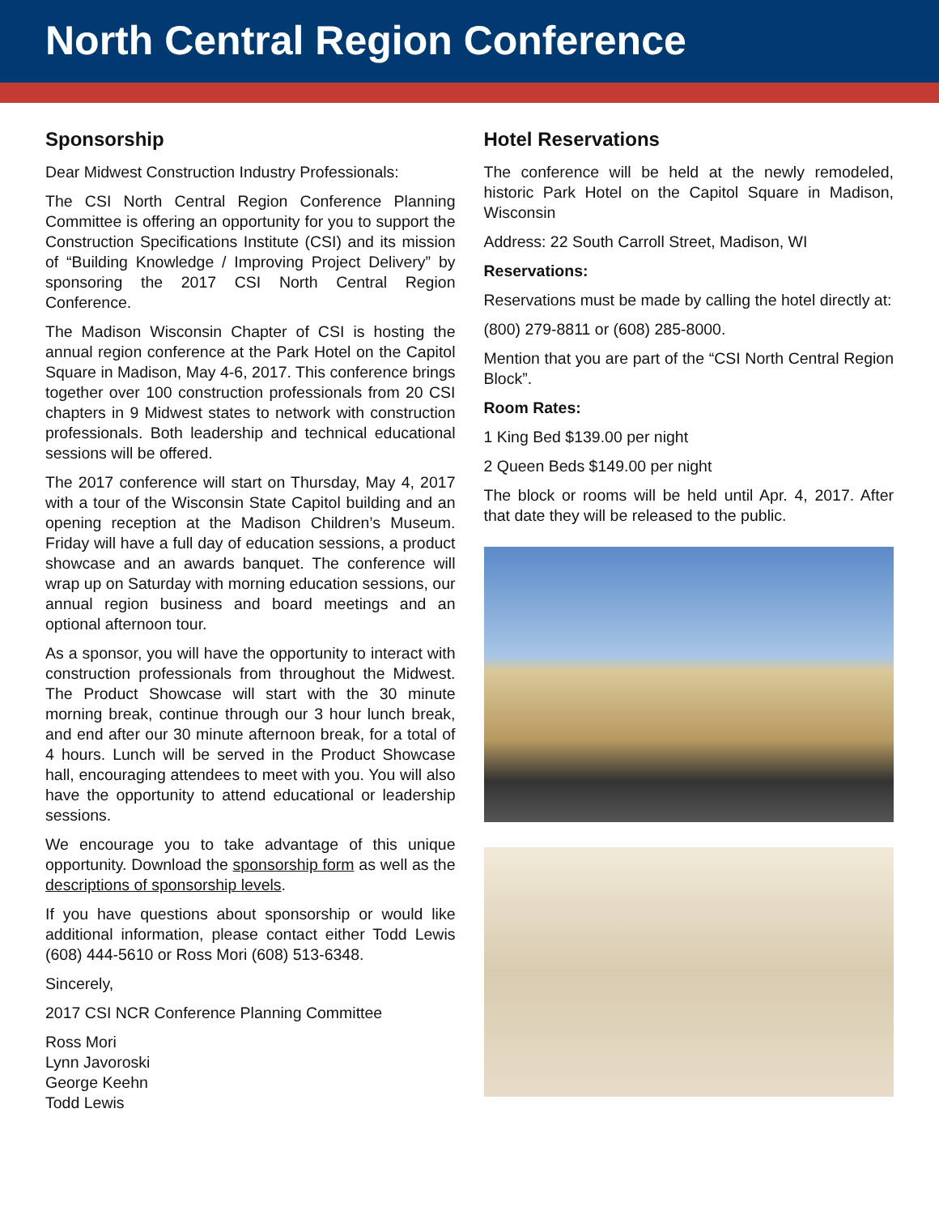North Central Region Conference
Sponsorship
Dear Midwest Construction Industry Professionals:
The CSI North Central Region Conference Planning Committee is offering an opportunity for you to support the Construction Specifications Institute (CSI) and its mission of “Building Knowledge / Improving Project Delivery” by sponsoring the 2017 CSI North Central Region Conference.
The Madison Wisconsin Chapter of CSI is hosting the annual region conference at the Park Hotel on the Capitol Square in Madison, May 4-6, 2017. This conference brings together over 100 construction professionals from 20 CSI chapters in 9 Midwest states to network with construction professionals. Both leadership and technical educational sessions will be offered.
The 2017 conference will start on Thursday, May 4, 2017 with a tour of the Wisconsin State Capitol building and an opening reception at the Madison Children’s Museum. Friday will have a full day of education sessions, a product showcase and an awards banquet. The conference will wrap up on Saturday with morning education sessions, our annual region business and board meetings and an optional afternoon tour.
As a sponsor, you will have the opportunity to interact with construction professionals from throughout the Midwest. The Product Showcase will start with the 30 minute morning break, continue through our 3 hour lunch break, and end after our 30 minute afternoon break, for a total of 4 hours. Lunch will be served in the Product Showcase hall, encouraging attendees to meet with you. You will also have the opportunity to attend educational or leadership sessions.
We encourage you to take advantage of this unique opportunity. Download the sponsorship form as well as the descriptions of sponsorship levels.
If you have questions about sponsorship or would like additional information, please contact either Todd Lewis (608) 444-5610 or Ross Mori (608) 513-6348.
Sincerely,
2017 CSI NCR Conference Planning Committee
Ross Mori
Lynn Javoroski
George Keehn
Todd Lewis
Hotel Reservations
The conference will be held at the newly remodeled, historic Park Hotel on the Capitol Square in Madison, Wisconsin
Address: 22 South Carroll Street, Madison, WI
Reservations:
Reservations must be made by calling the hotel directly at:
(800) 279-8811 or (608) 285-8000.
Mention that you are part of the “CSI North Central Region Block”.
Room Rates:
1 King Bed $139.00 per night
2 Queen Beds $149.00 per night
The block or rooms will be held until Apr. 4, 2017. After that date they will be released to the public.